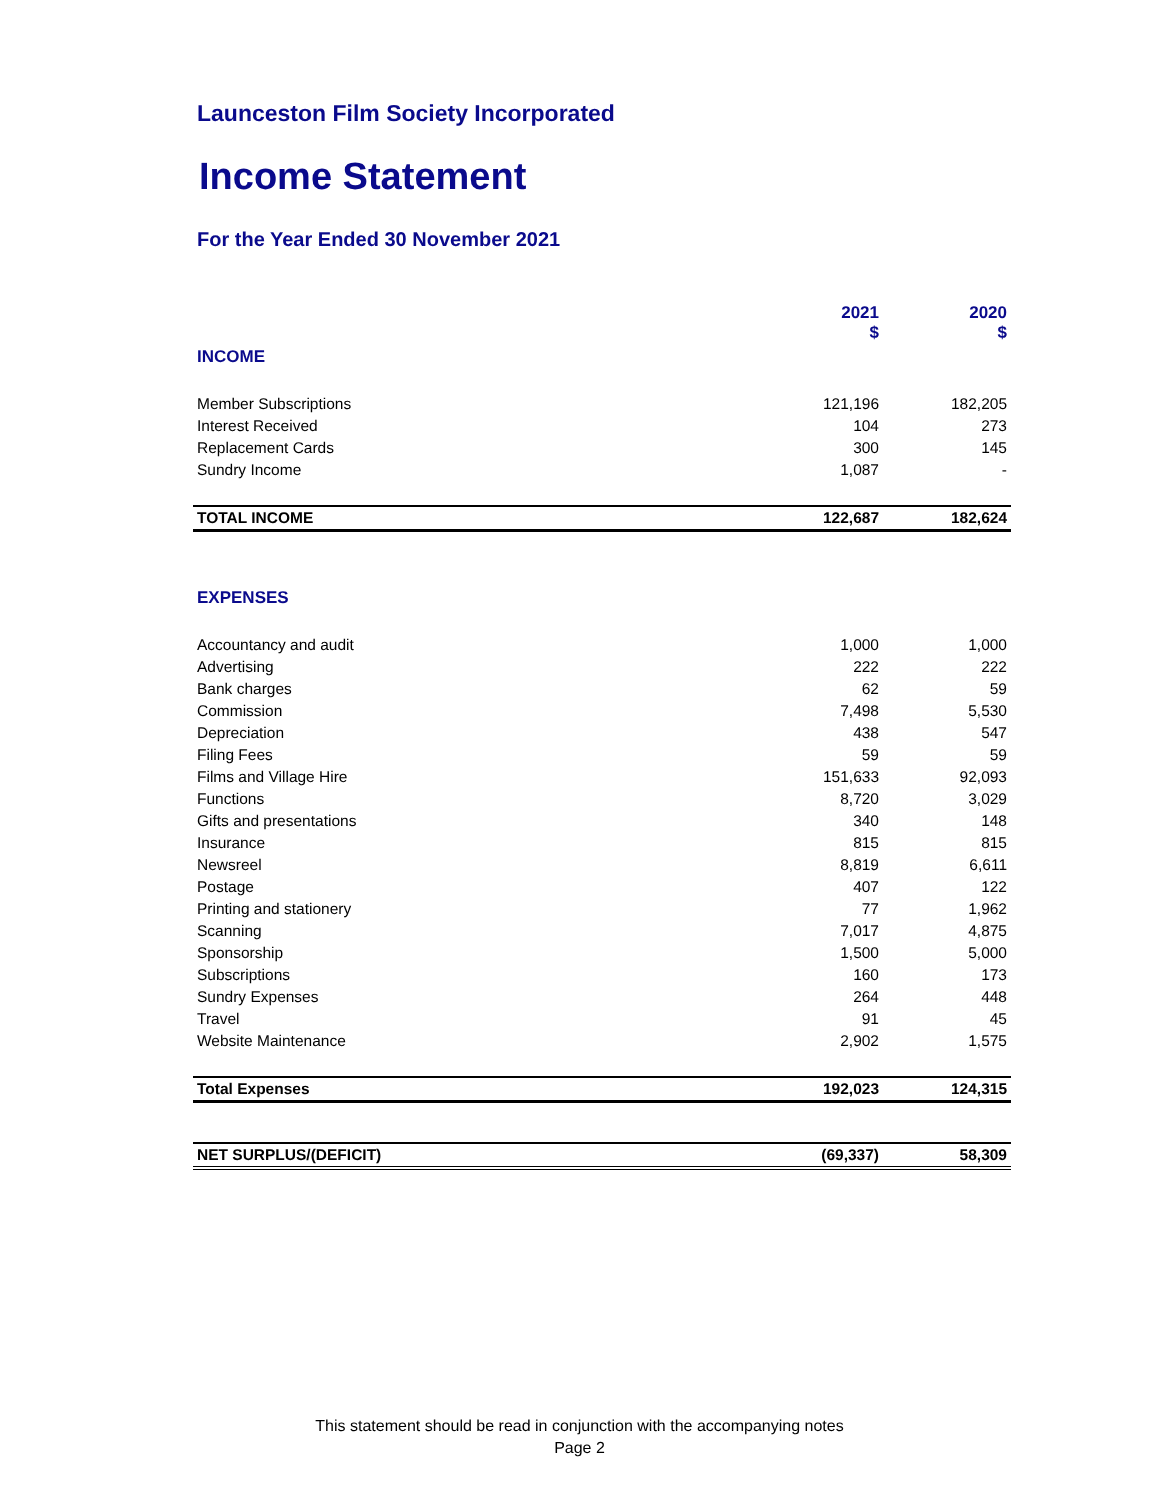Launceston Film Society Incorporated
Income Statement
For the Year Ended 30 November 2021
| | 2021 $ | 2020 $ |
| --- | --- | --- |
| INCOME | | |
| Member Subscriptions | 121,196 | 182,205 |
| Interest Received | 104 | 273 |
| Replacement Cards | 300 | 145 |
| Sundry Income | 1,087 | - |
| TOTAL INCOME | 122,687 | 182,624 |
| EXPENSES | | |
| Accountancy and audit | 1,000 | 1,000 |
| Advertising | 222 | 222 |
| Bank charges | 62 | 59 |
| Commission | 7,498 | 5,530 |
| Depreciation | 438 | 547 |
| Filing Fees | 59 | 59 |
| Films and Village Hire | 151,633 | 92,093 |
| Functions | 8,720 | 3,029 |
| Gifts and presentations | 340 | 148 |
| Insurance | 815 | 815 |
| Newsreel | 8,819 | 6,611 |
| Postage | 407 | 122 |
| Printing and stationery | 77 | 1,962 |
| Scanning | 7,017 | 4,875 |
| Sponsorship | 1,500 | 5,000 |
| Subscriptions | 160 | 173 |
| Sundry Expenses | 264 | 448 |
| Travel | 91 | 45 |
| Website Maintenance | 2,902 | 1,575 |
| Total Expenses | 192,023 | 124,315 |
| NET SURPLUS/(DEFICIT) | (69,337) | 58,309 |
This statement should be read in conjunction with the accompanying notes
Page 2